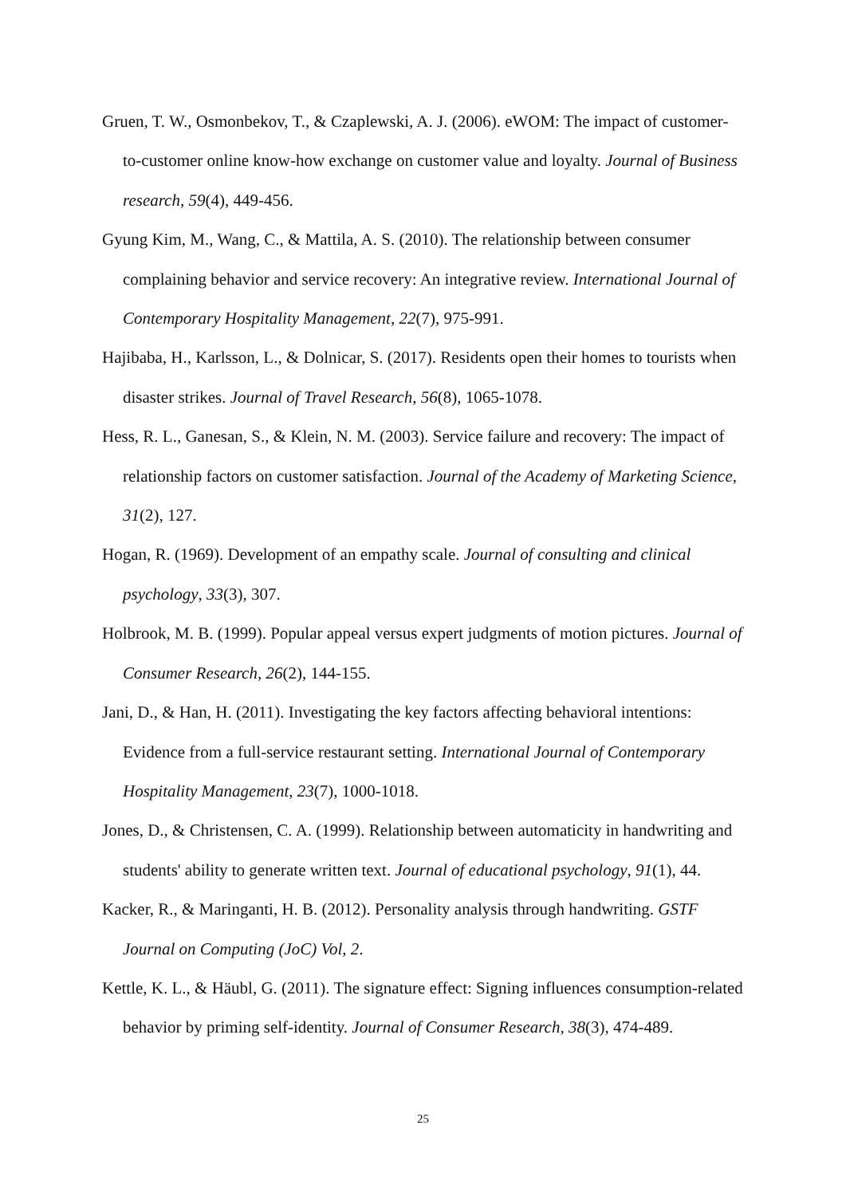Gruen, T. W., Osmonbekov, T., & Czaplewski, A. J. (2006). eWOM: The impact of customer-to-customer online know-how exchange on customer value and loyalty. Journal of Business research, 59(4), 449-456.
Gyung Kim, M., Wang, C., & Mattila, A. S. (2010). The relationship between consumer complaining behavior and service recovery: An integrative review. International Journal of Contemporary Hospitality Management, 22(7), 975-991.
Hajibaba, H., Karlsson, L., & Dolnicar, S. (2017). Residents open their homes to tourists when disaster strikes. Journal of Travel Research, 56(8), 1065-1078.
Hess, R. L., Ganesan, S., & Klein, N. M. (2003). Service failure and recovery: The impact of relationship factors on customer satisfaction. Journal of the Academy of Marketing Science, 31(2), 127.
Hogan, R. (1969). Development of an empathy scale. Journal of consulting and clinical psychology, 33(3), 307.
Holbrook, M. B. (1999). Popular appeal versus expert judgments of motion pictures. Journal of Consumer Research, 26(2), 144-155.
Jani, D., & Han, H. (2011). Investigating the key factors affecting behavioral intentions: Evidence from a full-service restaurant setting. International Journal of Contemporary Hospitality Management, 23(7), 1000-1018.
Jones, D., & Christensen, C. A. (1999). Relationship between automaticity in handwriting and students' ability to generate written text. Journal of educational psychology, 91(1), 44.
Kacker, R., & Maringanti, H. B. (2012). Personality analysis through handwriting. GSTF Journal on Computing (JoC) Vol, 2.
Kettle, K. L., & Häubl, G. (2011). The signature effect: Signing influences consumption-related behavior by priming self-identity. Journal of Consumer Research, 38(3), 474-489.
25